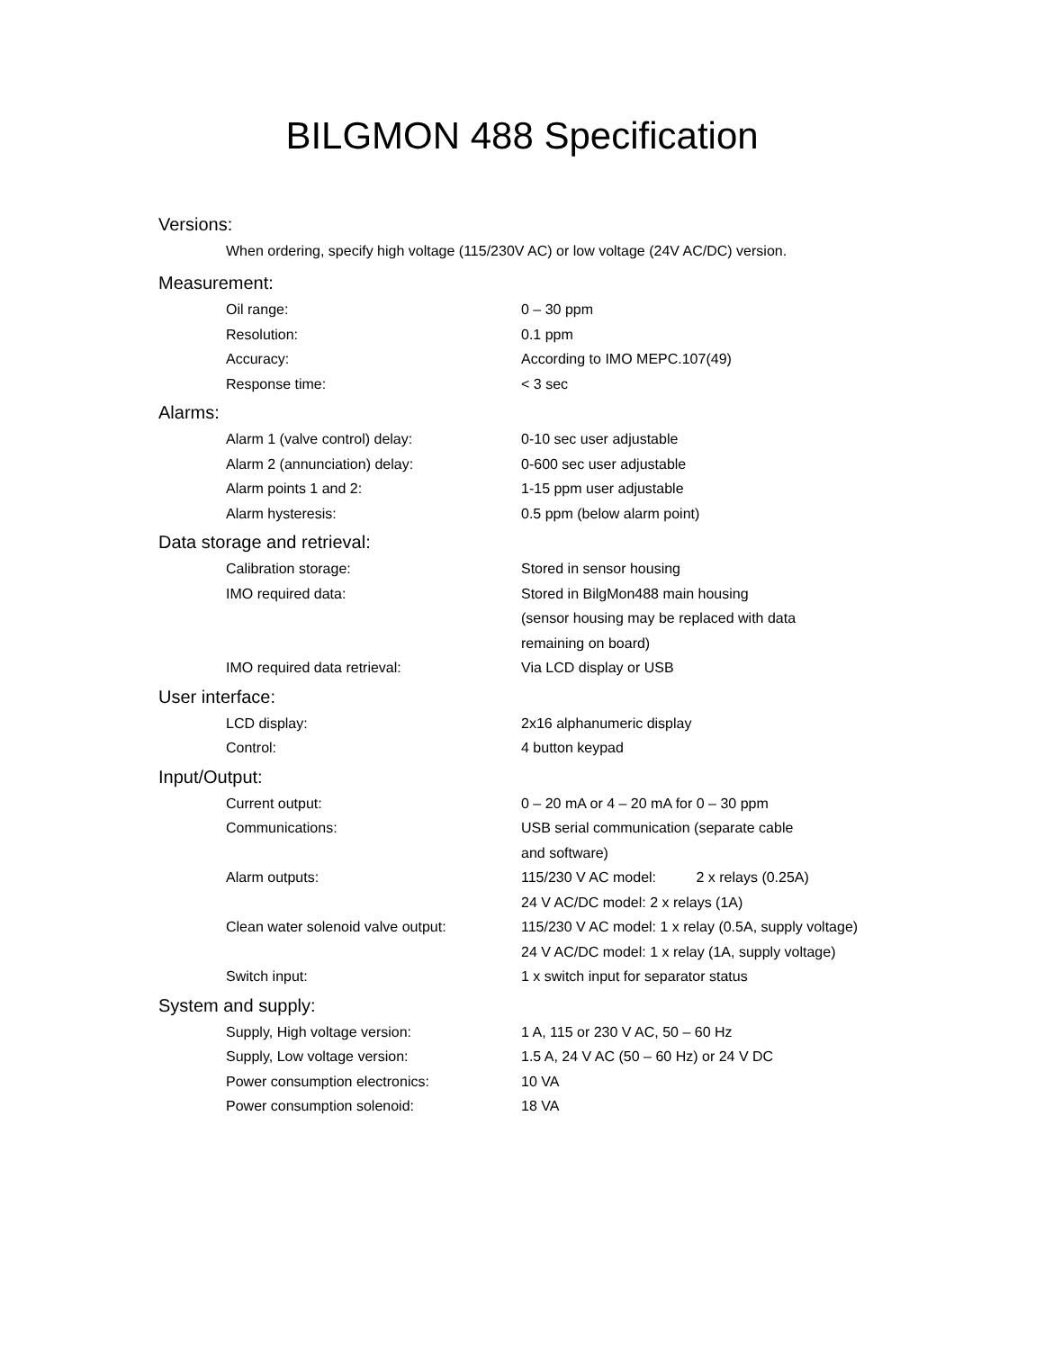BILGMON 488 Specification
Versions:
When ordering, specify high voltage (115/230V AC) or low voltage (24V AC/DC) version.
Measurement:
| Oil range: | 0 – 30 ppm |
| Resolution: | 0.1 ppm |
| Accuracy: | According to IMO MEPC.107(49) |
| Response time: | < 3 sec |
Alarms:
| Alarm 1 (valve control) delay: | 0-10 sec user adjustable |
| Alarm 2 (annunciation) delay: | 0-600 sec user adjustable |
| Alarm points 1 and 2: | 1-15 ppm user adjustable |
| Alarm hysteresis: | 0.5 ppm (below alarm point) |
Data storage and retrieval:
| Calibration storage: | Stored in sensor housing |
| IMO required data: | Stored in BilgMon488 main housing (sensor housing may be replaced with data remaining on board) |
| IMO required data retrieval: | Via LCD display or USB |
User interface:
| LCD display: | 2x16 alphanumeric display |
| Control: | 4 button keypad |
Input/Output:
| Current output: | 0 – 20 mA or 4 – 20 mA for 0 – 30 ppm |
| Communications: | USB serial communication (separate cable and software) |
| Alarm outputs: | 115/230 V AC model: 2 x relays (0.25A) 24 V AC/DC model: 2 x relays (1A) |
| Clean water solenoid valve output: | 115/230 V AC model: 1 x relay (0.5A, supply voltage) 24 V AC/DC model: 1 x relay (1A, supply voltage) |
| Switch input: | 1 x switch input for separator status |
System and supply:
| Supply, High voltage version: | 1 A, 115 or 230 V AC, 50 – 60 Hz |
| Supply, Low voltage version: | 1.5 A, 24 V AC (50 – 60 Hz) or 24 V DC |
| Power consumption electronics: | 10 VA |
| Power consumption solenoid: | 18 VA |